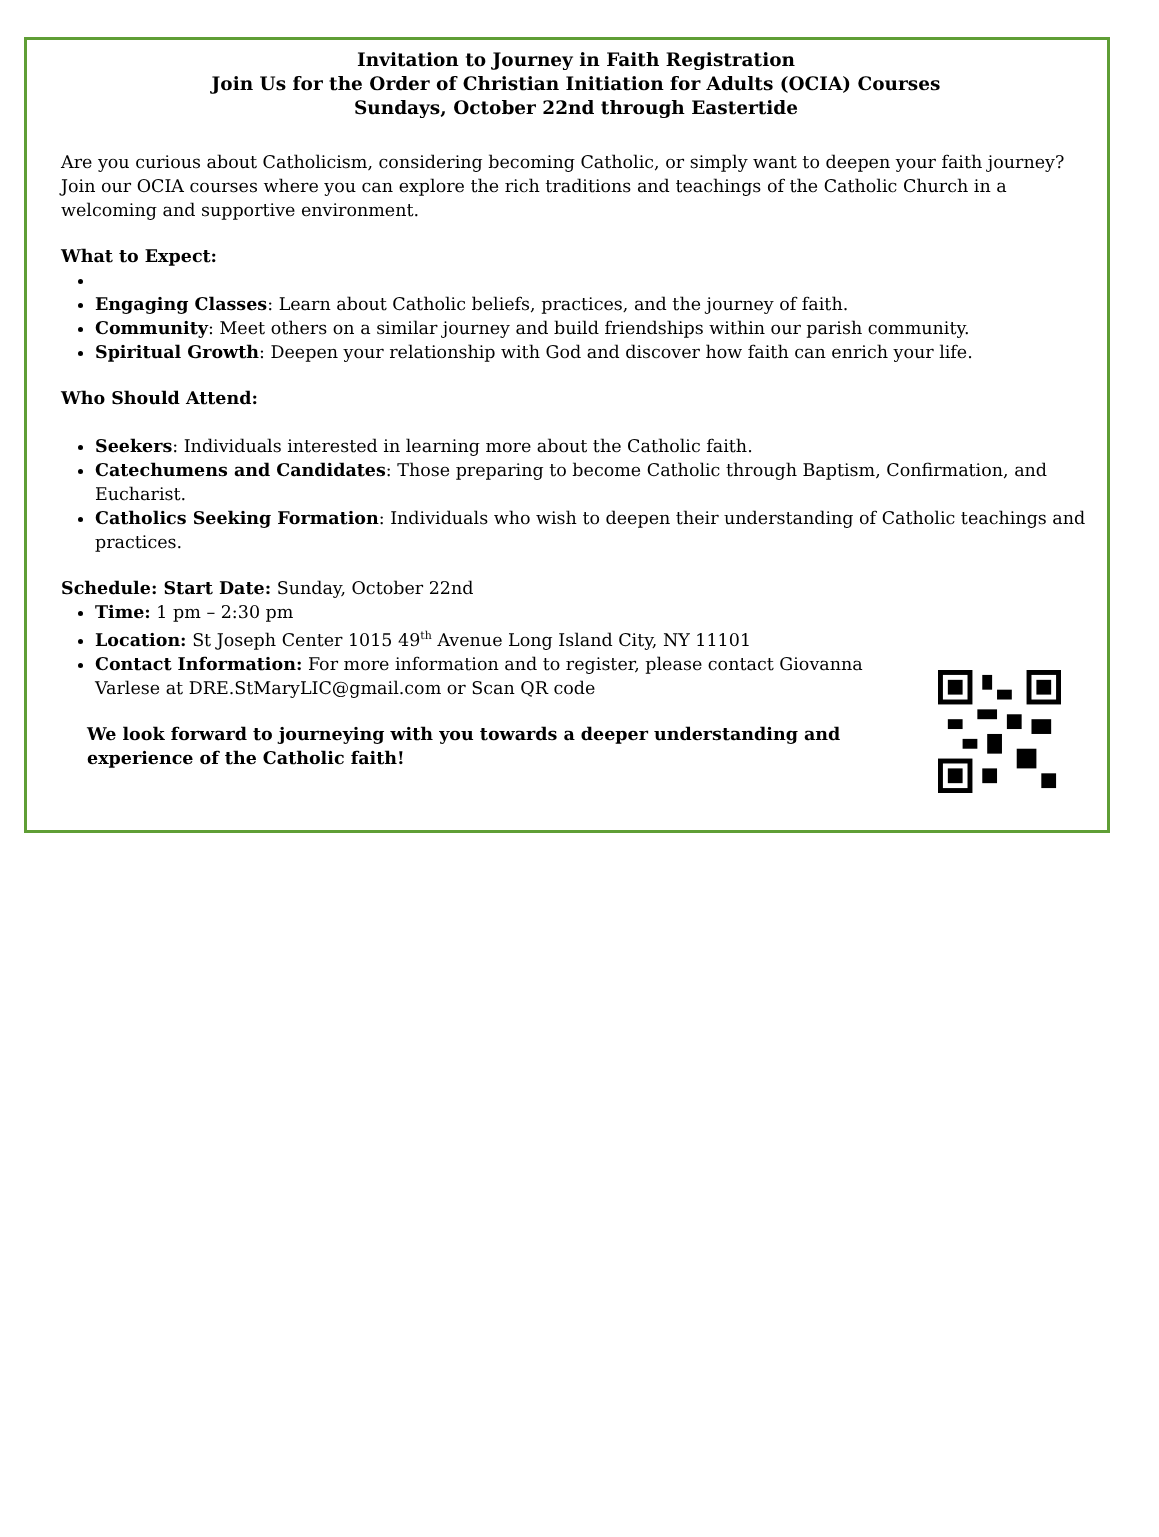Invitation to Journey in Faith Registration
Join Us for the Order of Christian Initiation for Adults (OCIA) Courses
Sundays, October 22nd through Eastertide
Are you curious about Catholicism, considering becoming Catholic, or simply want to deepen your faith journey? Join our OCIA courses where you can explore the rich traditions and teachings of the Catholic Church in a welcoming and supportive environment.
What to Expect:
Engaging Classes: Learn about Catholic beliefs, practices, and the journey of faith.
Community: Meet others on a similar journey and build friendships within our parish community.
Spiritual Growth: Deepen your relationship with God and discover how faith can enrich your life.
Who Should Attend:
Seekers: Individuals interested in learning more about the Catholic faith.
Catechumens and Candidates: Those preparing to become Catholic through Baptism, Confirmation, and Eucharist.
Catholics Seeking Formation: Individuals who wish to deepen their understanding of Catholic teachings and practices.
Schedule: Start Date: Sunday, October 22nd
Time: 1 pm – 2:30 pm
Location: St Joseph Center 1015 49<sup>th</sup> Avenue Long Island City, NY 11101
Contact Information: For more information and to register, please contact Giovanna Varlese at DRE.StMaryLIC@gmail.com or Scan QR code
We look forward to journeying with you towards a deeper understanding and experience of the Catholic faith!